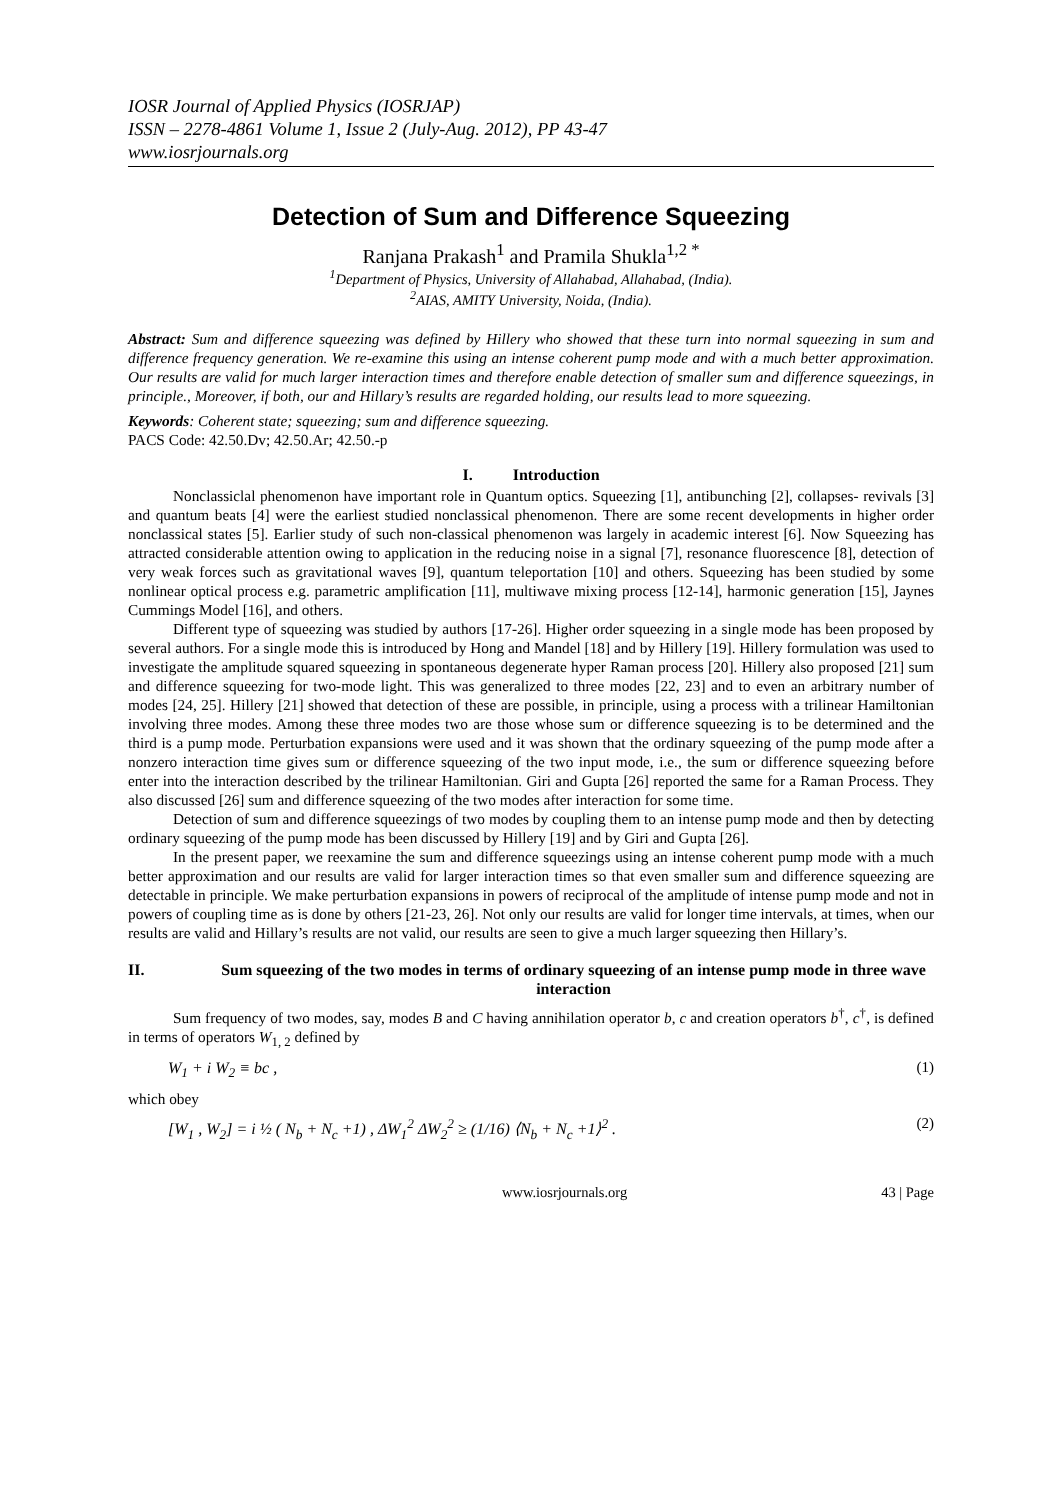IOSR Journal of Applied Physics (IOSRJAP)
ISSN – 2278-4861 Volume 1, Issue 2 (July-Aug. 2012), PP 43-47
www.iosrjournals.org
Detection of Sum and Difference Squeezing
Ranjana Prakash<sup>1</sup> and Pramila Shukla<sup>1,2 *</sup>
<sup>1</sup> Department of Physics, University of Allahabad, Allahabad, (India).
<sup>2</sup> AIAS, AMITY University, Noida, (India).
Abstract: Sum and difference squeezing was defined by Hillery who showed that these turn into normal squeezing in sum and difference frequency generation. We re-examine this using an intense coherent pump mode and with a much better approximation. Our results are valid for much larger interaction times and therefore enable detection of smaller sum and difference squeezings, in principle., Moreover, if both, our and Hillary’s results are regarded holding, our results lead to more squeezing.
Keywords: Coherent state; squeezing; sum and difference squeezing.
PACS Code: 42.50.Dv; 42.50.Ar; 42.50.-p
I. Introduction
Nonclassiclal phenomenon have important role in Quantum optics. Squeezing [1], antibunching [2], collapses- revivals [3] and quantum beats [4] were the earliest studied nonclassical phenomenon. There are some recent developments in higher order nonclassical states [5]. Earlier study of such non-classical phenomenon was largely in academic interest [6]. Now Squeezing has attracted considerable attention owing to application in the reducing noise in a signal [7], resonance fluorescence [8], detection of very weak forces such as gravitational waves [9], quantum teleportation [10] and others. Squeezing has been studied by some nonlinear optical process e.g. parametric amplification [11], multiwave mixing process [12-14], harmonic generation [15], Jaynes Cummings Model [16], and others.
Different type of squeezing was studied by authors [17-26]. Higher order squeezing in a single mode has been proposed by several authors. For a single mode this is introduced by Hong and Mandel [18] and by Hillery [19]. Hillery formulation was used to investigate the amplitude squared squeezing in spontaneous degenerate hyper Raman process [20]. Hillery also proposed [21] sum and difference squeezing for two-mode light. This was generalized to three modes [22, 23] and to even an arbitrary number of modes [24, 25]. Hillery [21] showed that detection of these are possible, in principle, using a process with a trilinear Hamiltonian involving three modes. Among these three modes two are those whose sum or difference squeezing is to be determined and the third is a pump mode. Perturbation expansions were used and it was shown that the ordinary squeezing of the pump mode after a nonzero interaction time gives sum or difference squeezing of the two input mode, i.e., the sum or difference squeezing before enter into the interaction described by the trilinear Hamiltonian. Giri and Gupta [26] reported the same for a Raman Process. They also discussed [26] sum and difference squeezing of the two modes after interaction for some time.
Detection of sum and difference squeezings of two modes by coupling them to an intense pump mode and then by detecting ordinary squeezing of the pump mode has been discussed by Hillery [19] and by Giri and Gupta [26].
In the present paper, we reexamine the sum and difference squeezings using an intense coherent pump mode with a much better approximation and our results are valid for larger interaction times so that even smaller sum and difference squeezing are detectable in principle. We make perturbation expansions in powers of reciprocal of the amplitude of intense pump mode and not in powers of coupling time as is done by others [21-23, 26]. Not only our results are valid for longer time intervals, at times, when our results are valid and Hillary’s results are not valid, our results are seen to give a much larger squeezing then Hillary’s.
II. Sum squeezing of the two modes in terms of ordinary squeezing of an intense pump mode in three wave interaction
Sum frequency of two modes, say, modes B and C having annihilation operator b, c and creation operators b<sup>†</sup>, c<sup>†</sup>, is defined in terms of operators W<sub>1, 2</sub> defined by
W<sub>1</sub> + i W<sub>2</sub> ≡ bc , (1)
which obey
[W<sub>1</sub> , W<sub>2</sub>] = i ½ ( N<sub>b</sub> + N<sub>c</sub> +1) , ΔW<sub>1</sub><sup>2</sup> ΔW<sub>2</sub><sup>2</sup> ≥ (1/16) ⟨N<sub>b</sub> + N<sub>c</sub> +1⟩<sup>2</sup> . (2)
www.iosrjournals.org 43 | Page